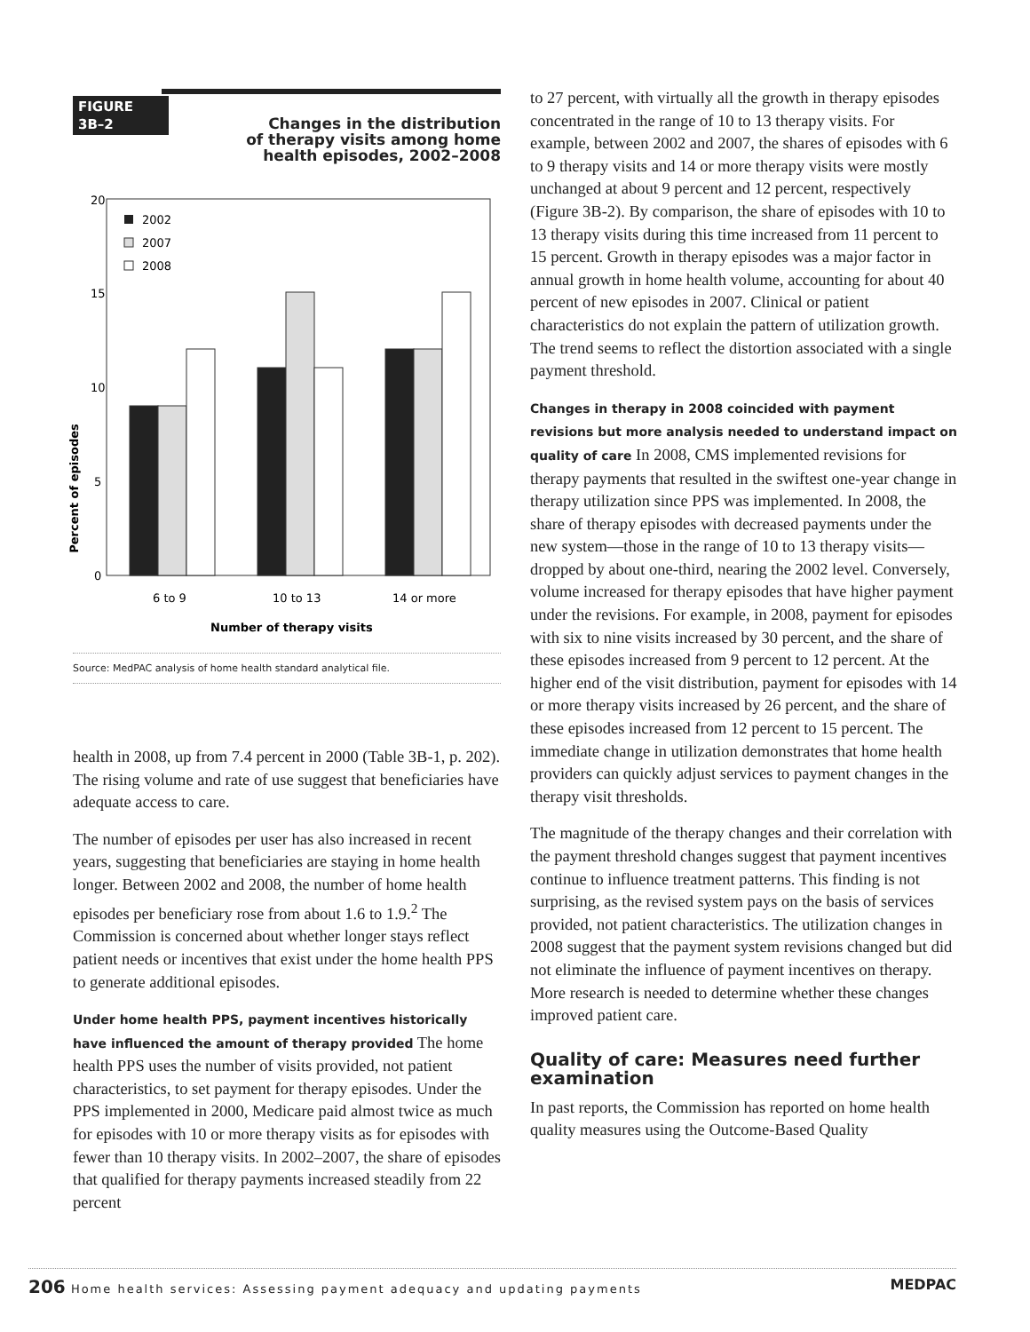FIGURE
3B–2
Changes in the distribution
of therapy visits among home
health episodes, 2002–2008
Percent of episodes
20
15
10
5
0
2002
2007
2008
6 to 9
10 to 13
14 or more
Number of therapy visits
Source: MedPAC analysis of home health standard analytical file.
health in 2008, up from 7.4 percent in 2000 (Table 3B-1, p. 202). The rising volume and rate of use suggest that beneficiaries have adequate access to care.
The number of episodes per user has also increased in recent years, suggesting that beneficiaries are staying in home health longer. Between 2002 and 2008, the number of home health episodes per beneficiary rose from about 1.6 to 1.9.<sup>2</sup> The Commission is concerned about whether longer stays reflect patient needs or incentives that exist under the home health PPS to generate additional episodes.
Under home health PPS, payment incentives historically have influenced the amount of therapy provided The home health PPS uses the number of visits provided, not patient characteristics, to set payment for therapy episodes. Under the PPS implemented in 2000, Medicare paid almost twice as much for episodes with 10 or more therapy visits as for episodes with fewer than 10 therapy visits. In 2002–2007, the share of episodes that qualified for therapy payments increased steadily from 22 percent
to 27 percent, with virtually all the growth in therapy episodes concentrated in the range of 10 to 13 therapy visits. For example, between 2002 and 2007, the shares of episodes with 6 to 9 therapy visits and 14 or more therapy visits were mostly unchanged at about 9 percent and 12 percent, respectively (Figure 3B-2). By comparison, the share of episodes with 10 to 13 therapy visits during this time increased from 11 percent to 15 percent. Growth in therapy episodes was a major factor in annual growth in home health volume, accounting for about 40 percent of new episodes in 2007. Clinical or patient characteristics do not explain the pattern of utilization growth. The trend seems to reflect the distortion associated with a single payment threshold.
Changes in therapy in 2008 coincided with payment revisions but more analysis needed to understand impact on quality of care In 2008, CMS implemented revisions for therapy payments that resulted in the swiftest one-year change in therapy utilization since PPS was implemented. In 2008, the share of therapy episodes with decreased payments under the new system—those in the range of 10 to 13 therapy visits—dropped by about one-third, nearing the 2002 level. Conversely, volume increased for therapy episodes that have higher payment under the revisions. For example, in 2008, payment for episodes with six to nine visits increased by 30 percent, and the share of these episodes increased from 9 percent to 12 percent. At the higher end of the visit distribution, payment for episodes with 14 or more therapy visits increased by 26 percent, and the share of these episodes increased from 12 percent to 15 percent. The immediate change in utilization demonstrates that home health providers can quickly adjust services to payment changes in the therapy visit thresholds.
The magnitude of the therapy changes and their correlation with the payment threshold changes suggest that payment incentives continue to influence treatment patterns. This finding is not surprising, as the revised system pays on the basis of services provided, not patient characteristics. The utilization changes in 2008 suggest that the payment system revisions changed but did not eliminate the influence of payment incentives on therapy. More research is needed to determine whether these changes improved patient care.
Quality of care: Measures need further examination
In past reports, the Commission has reported on home health quality measures using the Outcome-Based Quality
206 Home health services: Assessing payment adequacy and updating payments MEDPAC